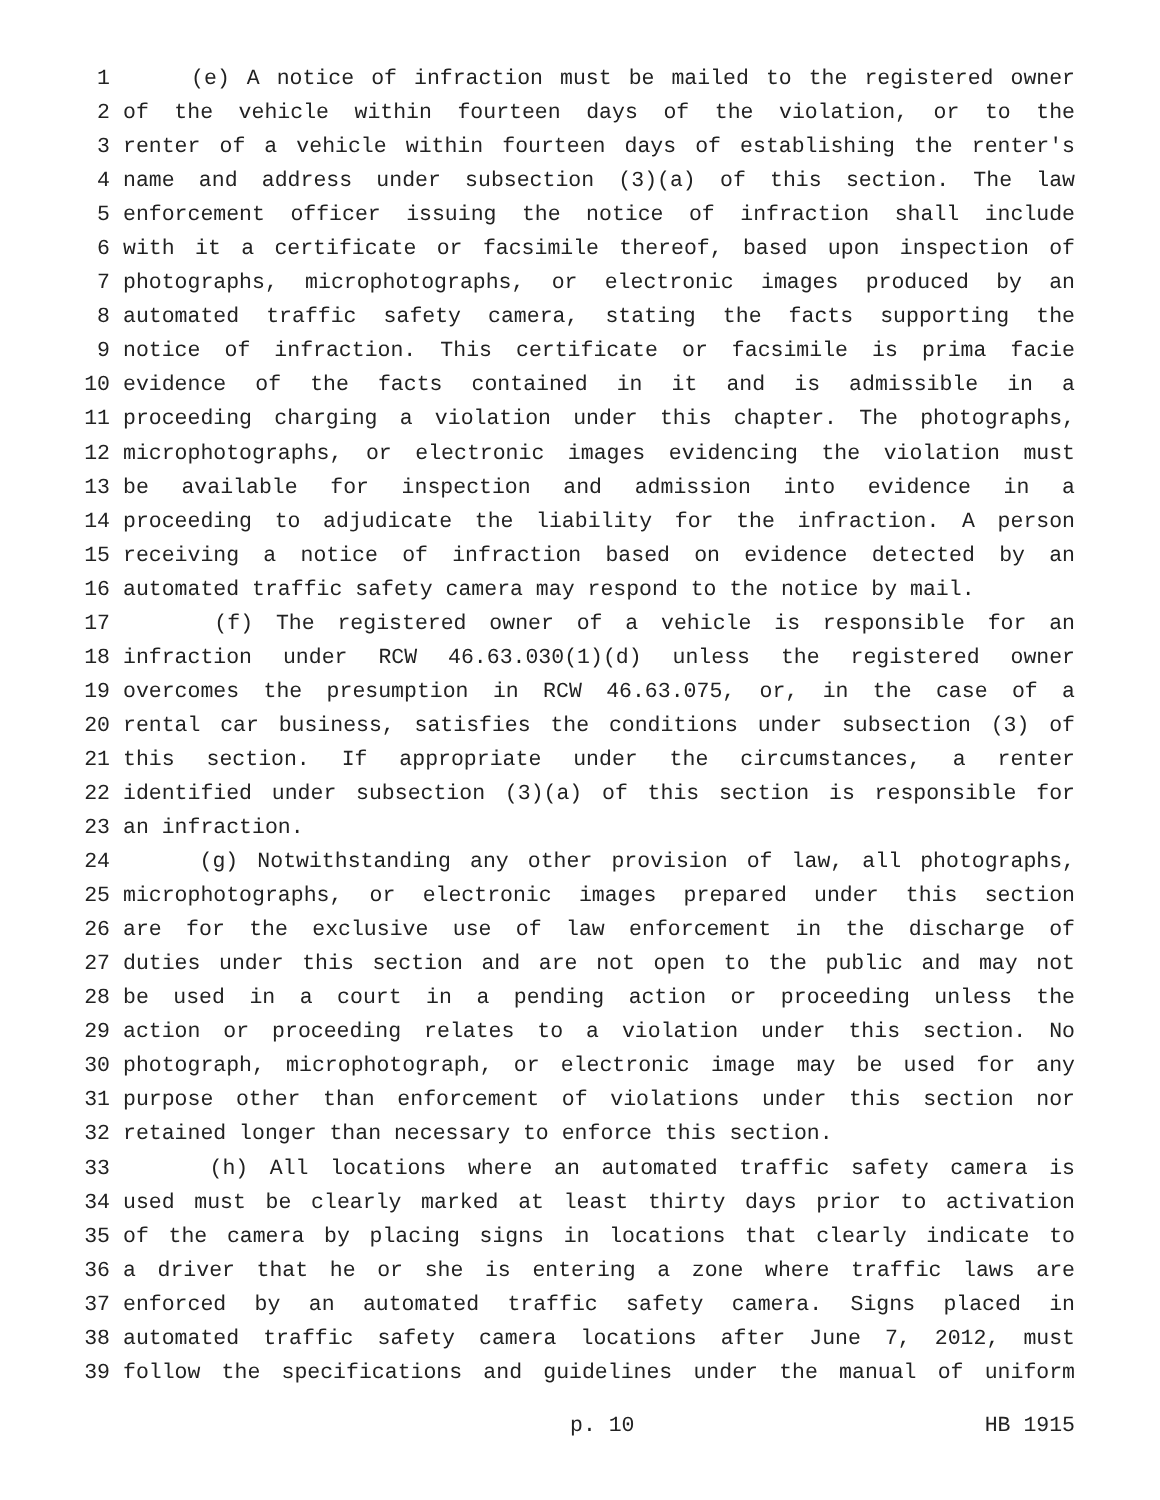1 (e) A notice of infraction must be mailed to the registered owner
2 of the vehicle within fourteen days of the violation, or to the
3 renter of a vehicle within fourteen days of establishing the renter's
4 name and address under subsection (3)(a) of this section. The law
5 enforcement officer issuing the notice of infraction shall include
6 with it a certificate or facsimile thereof, based upon inspection of
7 photographs, microphotographs, or electronic images produced by an
8 automated traffic safety camera, stating the facts supporting the
9 notice of infraction. This certificate or facsimile is prima facie
10 evidence of the facts contained in it and is admissible in a
11 proceeding charging a violation under this chapter. The photographs,
12 microphotographs, or electronic images evidencing the violation must
13 be available for inspection and admission into evidence in a
14 proceeding to adjudicate the liability for the infraction. A person
15 receiving a notice of infraction based on evidence detected by an
16 automated traffic safety camera may respond to the notice by mail.
17 (f) The registered owner of a vehicle is responsible for an
18 infraction under RCW 46.63.030(1)(d) unless the registered owner
19 overcomes the presumption in RCW 46.63.075, or, in the case of a
20 rental car business, satisfies the conditions under subsection (3) of
21 this section. If appropriate under the circumstances, a renter
22 identified under subsection (3)(a) of this section is responsible for
23 an infraction.
24 (g) Notwithstanding any other provision of law, all photographs,
25 microphotographs, or electronic images prepared under this section
26 are for the exclusive use of law enforcement in the discharge of
27 duties under this section and are not open to the public and may not
28 be used in a court in a pending action or proceeding unless the
29 action or proceeding relates to a violation under this section. No
30 photograph, microphotograph, or electronic image may be used for any
31 purpose other than enforcement of violations under this section nor
32 retained longer than necessary to enforce this section.
33 (h) All locations where an automated traffic safety camera is
34 used must be clearly marked at least thirty days prior to activation
35 of the camera by placing signs in locations that clearly indicate to
36 a driver that he or she is entering a zone where traffic laws are
37 enforced by an automated traffic safety camera. Signs placed in
38 automated traffic safety camera locations after June 7, 2012, must
39 follow the specifications and guidelines under the manual of uniform
p. 10 HB 1915